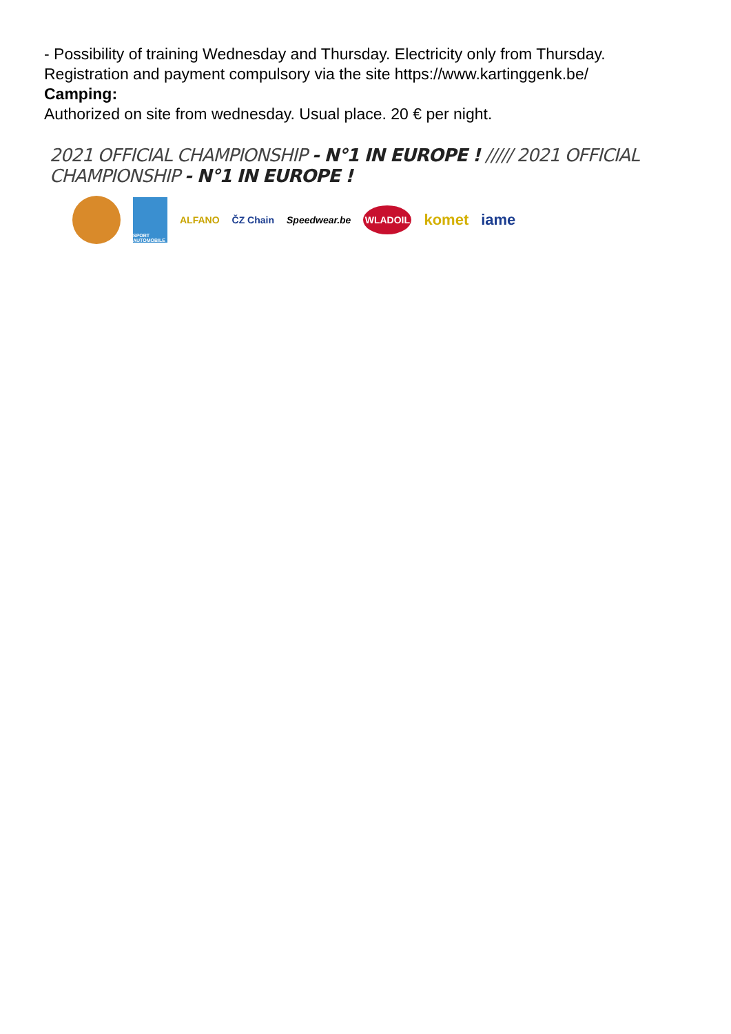- Possibility of training Wednesday and Thursday. Electricity only from Thursday.
Registration and payment compulsory via the site https://www.kartinggenk.be/
Camping:
Authorized on site from wednesday. Usual place. 20 € per night.
2021 OFFICIAL CHAMPIONSHIP - N°1 IN EUROPE ! ///// 2021 OFFICIAL CHAMPIONSHIP - N°1 IN EUROPE !
SPORT AUTOMOBILE
ALFANO ČZ Chain Speedwear.be
WLADOIL
komet iame